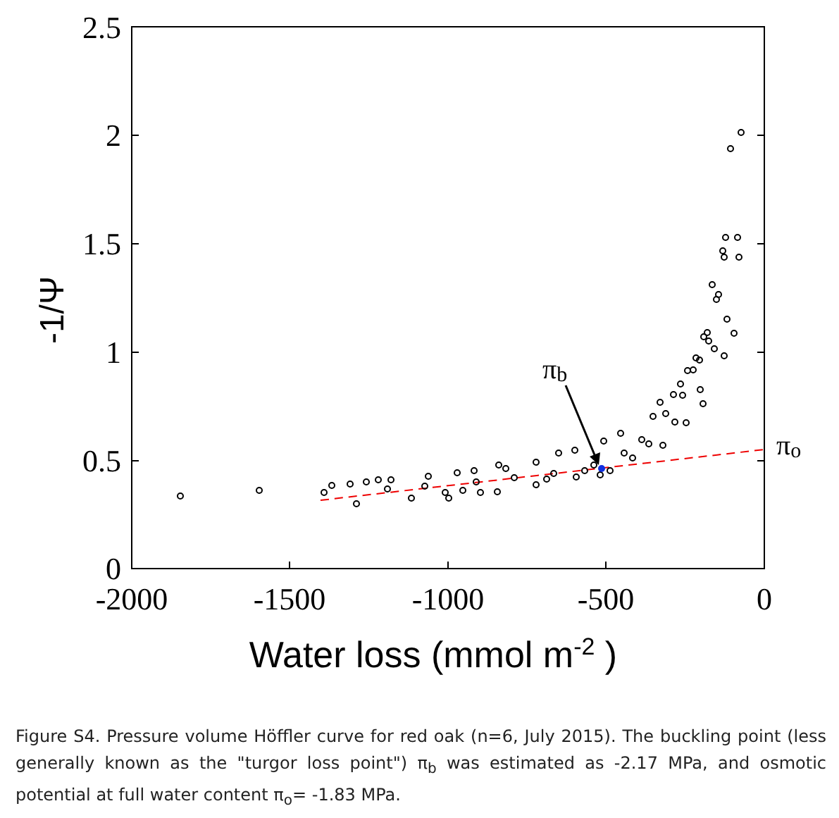2.5
2
1.5
1
0.5
0
-2000
-1500
-1000
-500
0
-1/Ψ
Water loss (mmol m-2 )
πb
πo
Figure S4. Pressure volume Höffler curve for red oak (n=6, July 2015). The buckling point (less generally known as the "turgor loss point") π<sub>b</sub> was estimated as -2.17 MPa, and osmotic potential at full water content π<sub>o</sub>= -1.83 MPa.